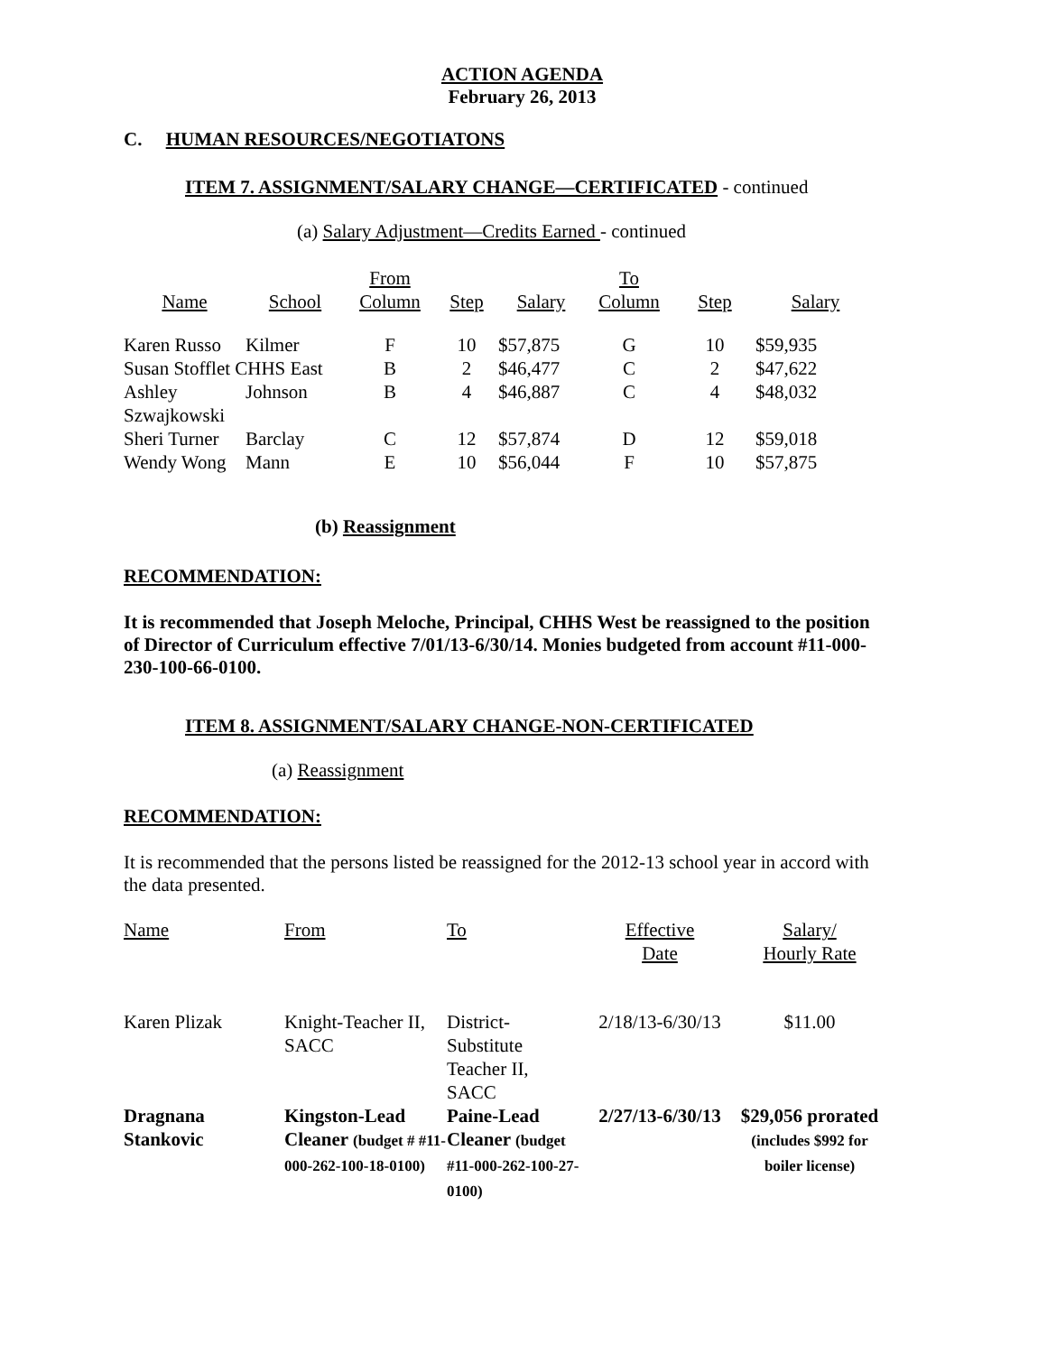ACTION AGENDA
February 26, 2013
C. HUMAN RESOURCES/NEGOTIATONS
ITEM 7. ASSIGNMENT/SALARY CHANGE—CERTIFICATED - continued
(a) Salary Adjustment—Credits Earned - continued
| Name | School | From Column | Step | Salary | To Column | Step | Salary |
| --- | --- | --- | --- | --- | --- | --- | --- |
| Karen Russo | Kilmer | F | 10 | $57,875 | G | 10 | $59,935 |
| Susan Stofflet CHHS East | | B | 2 | $46,477 | C | 2 | $47,622 |
| Ashley Szwajkowski | Johnson | B | 4 | $46,887 | C | 4 | $48,032 |
| Sheri Turner | Barclay | C | 12 | $57,874 | D | 12 | $59,018 |
| Wendy Wong | Mann | E | 10 | $56,044 | F | 10 | $57,875 |
(b) Reassignment
RECOMMENDATION:
It is recommended that Joseph Meloche, Principal, CHHS West be reassigned to the position of Director of Curriculum effective 7/01/13-6/30/14. Monies budgeted from account #11-000-230-100-66-0100.
ITEM 8. ASSIGNMENT/SALARY CHANGE-NON-CERTIFICATED
(a) Reassignment
RECOMMENDATION:
It is recommended that the persons listed be reassigned for the 2012-13 school year in accord with the data presented.
| Name | From | To | Effective Date | Salary/ Hourly Rate |
| Karen Plizak | Knight-Teacher II, SACC | District-Substitute Teacher II, SACC | 2/18/13-6/30/13 | $11.00 |
| Dragnana Stankovic | Kingston-Lead Cleaner (budget # #11-000-262-100-18-0100) | Paine-Lead Cleaner (budget #11-000-262-100-27-0100) | 2/27/13-6/30/13 | $29,056 prorated (includes $992 for boiler license) |